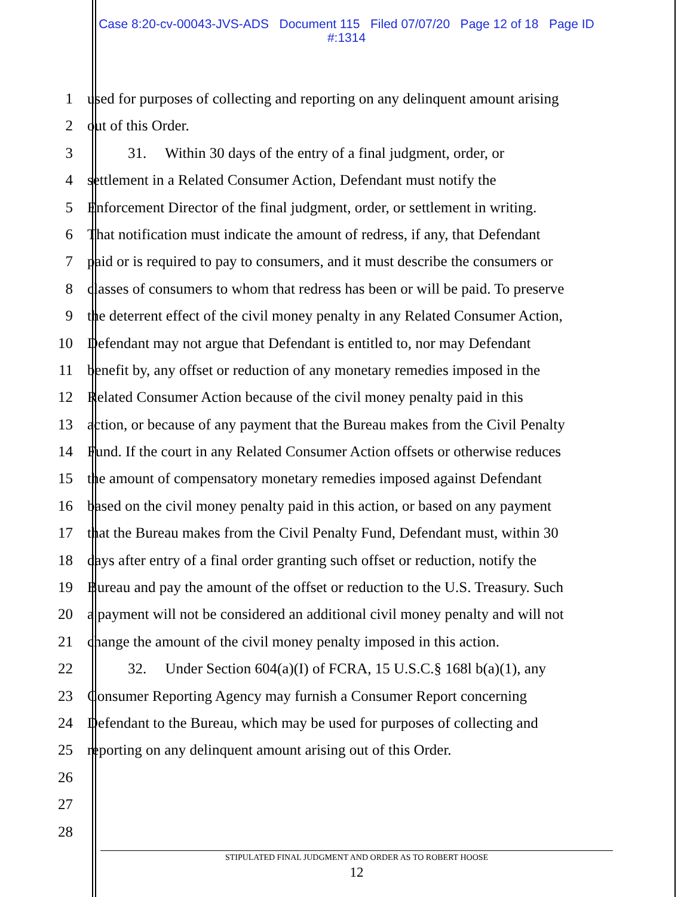Case 8:20-cv-00043-JVS-ADS Document 115 Filed 07/07/20 Page 12 of 18 Page ID
#:1314
1 used for purposes of collecting and reporting on any delinquent amount arising
2 out of this Order.
3 31. Within 30 days of the entry of a final judgment, order, or
4 settlement in a Related Consumer Action, Defendant must notify the
5 Enforcement Director of the final judgment, order, or settlement in writing.
6 That notification must indicate the amount of redress, if any, that Defendant
7 paid or is required to pay to consumers, and it must describe the consumers or
8 classes of consumers to whom that redress has been or will be paid. To preserve
9 the deterrent effect of the civil money penalty in any Related Consumer Action,
10 Defendant may not argue that Defendant is entitled to, nor may Defendant
11 benefit by, any offset or reduction of any monetary remedies imposed in the
12 Related Consumer Action because of the civil money penalty paid in this
13 action, or because of any payment that the Bureau makes from the Civil Penalty
14 Fund. If the court in any Related Consumer Action offsets or otherwise reduces
15 the amount of compensatory monetary remedies imposed against Defendant
16 based on the civil money penalty paid in this action, or based on any payment
17 that the Bureau makes from the Civil Penalty Fund, Defendant must, within 30
18 days after entry of a final order granting such offset or reduction, notify the
19 Bureau and pay the amount of the offset or reduction to the U.S. Treasury. Such
20 a payment will not be considered an additional civil money penalty and will not
21 change the amount of the civil money penalty imposed in this action.
22 32. Under Section 604(a)(I) of FCRA, 15 U.S.C.§ 168l b(a)(1), any
23 Consumer Reporting Agency may furnish a Consumer Report concerning
24 Defendant to the Bureau, which may be used for purposes of collecting and
25 reporting on any delinquent amount arising out of this Order.
26
27
28
STIPULATED FINAL JUDGMENT AND ORDER AS TO ROBERT HOOSE
12